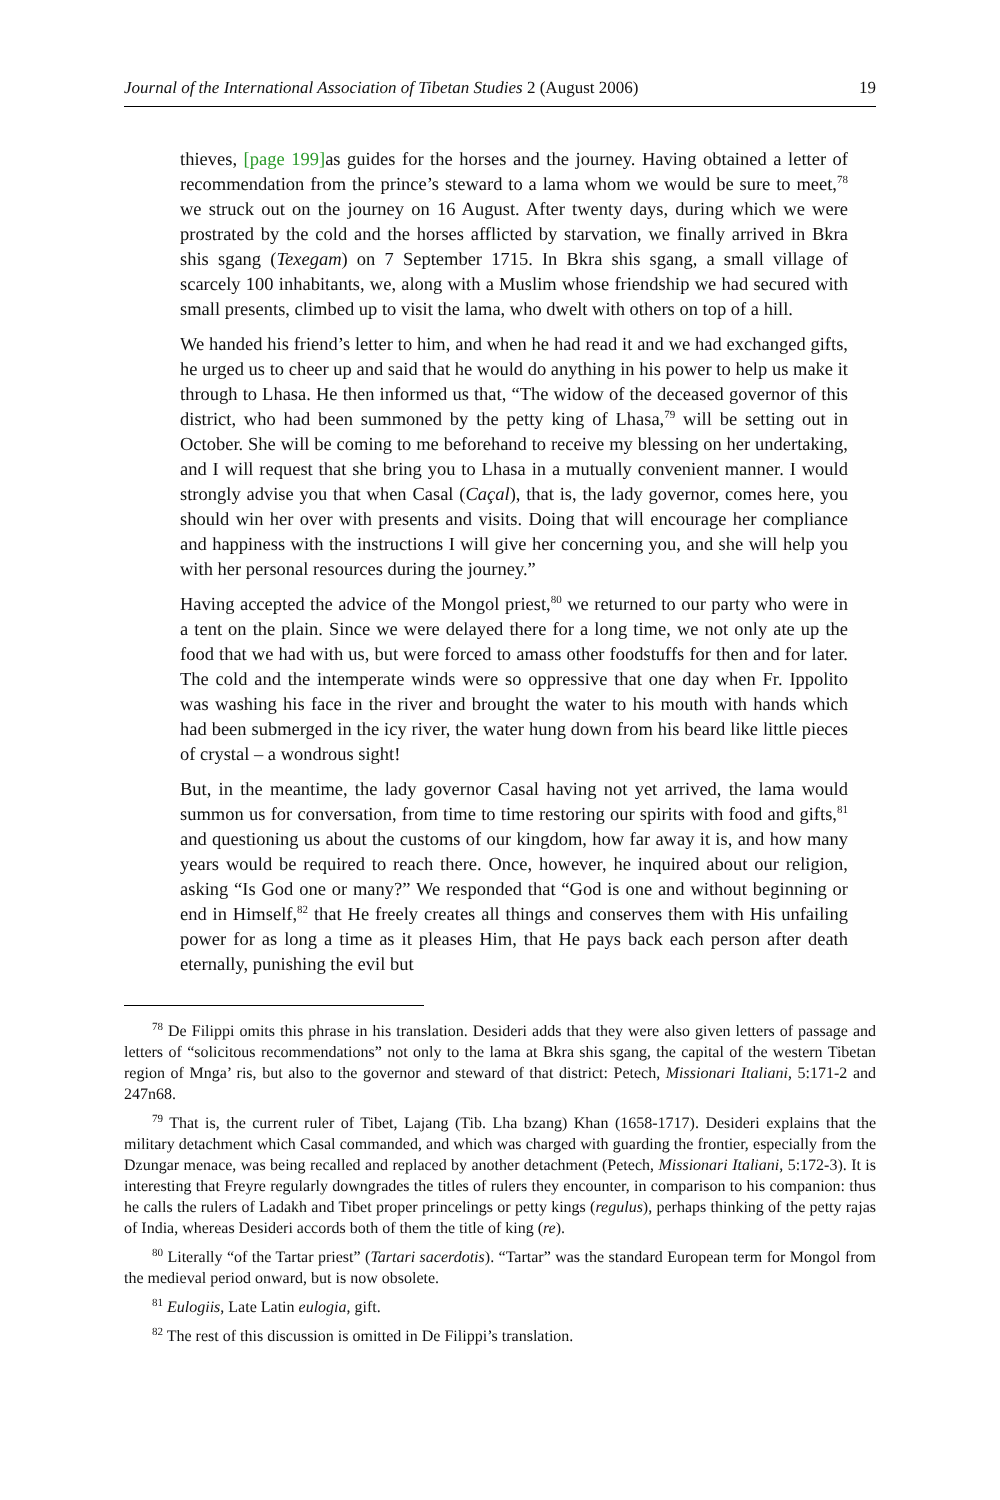Journal of the International Association of Tibetan Studies 2 (August 2006) 19
thieves, [page 199] as guides for the horses and the journey. Having obtained a letter of recommendation from the prince’s steward to a lama whom we would be sure to meet,<sup>78</sup> we struck out on the journey on 16 August. After twenty days, during which we were prostrated by the cold and the horses afflicted by starvation, we finally arrived in Bkra shis sgang (Texegam) on 7 September 1715. In Bkra shis sgang, a small village of scarcely 100 inhabitants, we, along with a Muslim whose friendship we had secured with small presents, climbed up to visit the lama, who dwelt with others on top of a hill.
We handed his friend’s letter to him, and when he had read it and we had exchanged gifts, he urged us to cheer up and said that he would do anything in his power to help us make it through to Lhasa. He then informed us that, “The widow of the deceased governor of this district, who had been summoned by the petty king of Lhasa,<sup>79</sup> will be setting out in October. She will be coming to me beforehand to receive my blessing on her undertaking, and I will request that she bring you to Lhasa in a mutually convenient manner. I would strongly advise you that when Casal (Caçal), that is, the lady governor, comes here, you should win her over with presents and visits. Doing that will encourage her compliance and happiness with the instructions I will give her concerning you, and she will help you with her personal resources during the journey.”
Having accepted the advice of the Mongol priest,<sup>80</sup> we returned to our party who were in a tent on the plain. Since we were delayed there for a long time, we not only ate up the food that we had with us, but were forced to amass other foodstuffs for then and for later. The cold and the intemperate winds were so oppressive that one day when Fr. Ippolito was washing his face in the river and brought the water to his mouth with hands which had been submerged in the icy river, the water hung down from his beard like little pieces of crystal – a wondrous sight!
But, in the meantime, the lady governor Casal having not yet arrived, the lama would summon us for conversation, from time to time restoring our spirits with food and gifts,<sup>81</sup> and questioning us about the customs of our kingdom, how far away it is, and how many years would be required to reach there. Once, however, he inquired about our religion, asking “Is God one or many?” We responded that “God is one and without beginning or end in Himself,<sup>82</sup> that He freely creates all things and conserves them with His unfailing power for as long a time as it pleases Him, that He pays back each person after death eternally, punishing the evil but
<sup>78</sup> De Filippi omits this phrase in his translation. Desideri adds that they were also given letters of passage and letters of “solicitous recommendations” not only to the lama at Bkra shis sgang, the capital of the western Tibetan region of Mnga’ ris, but also to the governor and steward of that district: Petech, Missionari Italiani, 5:171-2 and 247n68.
<sup>79</sup> That is, the current ruler of Tibet, Lajang (Tib. Lha bzang) Khan (1658-1717). Desideri explains that the military detachment which Casal commanded, and which was charged with guarding the frontier, especially from the Dzungar menace, was being recalled and replaced by another detachment (Petech, Missionari Italiani, 5:172-3). It is interesting that Freyre regularly downgrades the titles of rulers they encounter, in comparison to his companion: thus he calls the rulers of Ladakh and Tibet proper princelings or petty kings (regulus), perhaps thinking of the petty rajas of India, whereas Desideri accords both of them the title of king (re).
<sup>80</sup> Literally “of the Tartar priest” (Tartari sacerdotis). “Tartar” was the standard European term for Mongol from the medieval period onward, but is now obsolete.
<sup>81</sup> Eulogiis, Late Latin eulogia, gift.
<sup>82</sup> The rest of this discussion is omitted in De Filippi’s translation.